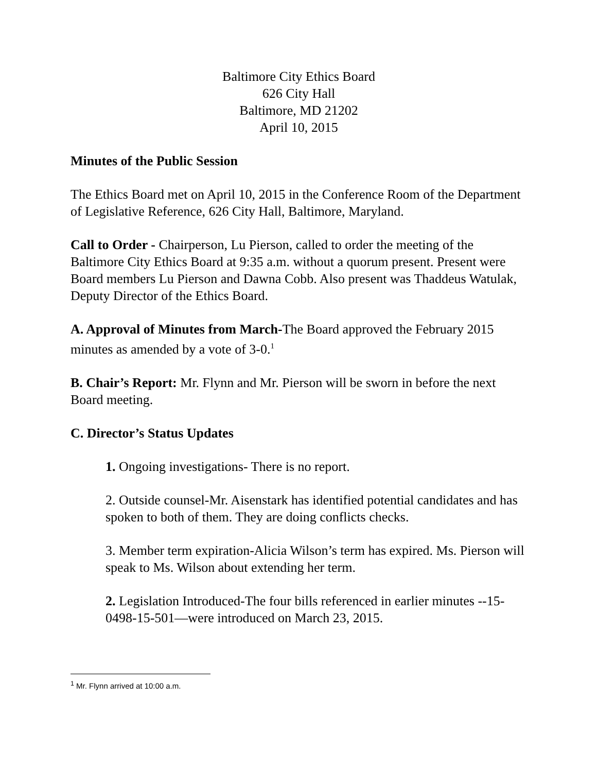Baltimore City Ethics Board
626 City Hall
Baltimore, MD 21202
April 10, 2015
Minutes of the Public Session
The Ethics Board met on April 10, 2015 in the Conference Room of the Department of Legislative Reference, 626 City Hall, Baltimore, Maryland.
Call to Order - Chairperson, Lu Pierson, called to order the meeting of the Baltimore City Ethics Board at 9:35 a.m. without a quorum present. Present were Board members Lu Pierson and Dawna Cobb. Also present was Thaddeus Watulak, Deputy Director of the Ethics Board.
A. Approval of Minutes from March-The Board approved the February 2015 minutes as amended by a vote of 3-0.<sup>1</sup>
B. Chair’s Report: Mr. Flynn and Mr. Pierson will be sworn in before the next Board meeting.
C. Director’s Status Updates
1. Ongoing investigations- There is no report.
2. Outside counsel-Mr. Aisenstark has identified potential candidates and has spoken to both of them. They are doing conflicts checks.
3. Member term expiration-Alicia Wilson’s term has expired. Ms. Pierson will speak to Ms. Wilson about extending her term.
2. Legislation Introduced-The four bills referenced in earlier minutes --15-0498-15-501—were introduced on March 23, 2015.
<sup>1</sup> Mr. Flynn arrived at 10:00 a.m.